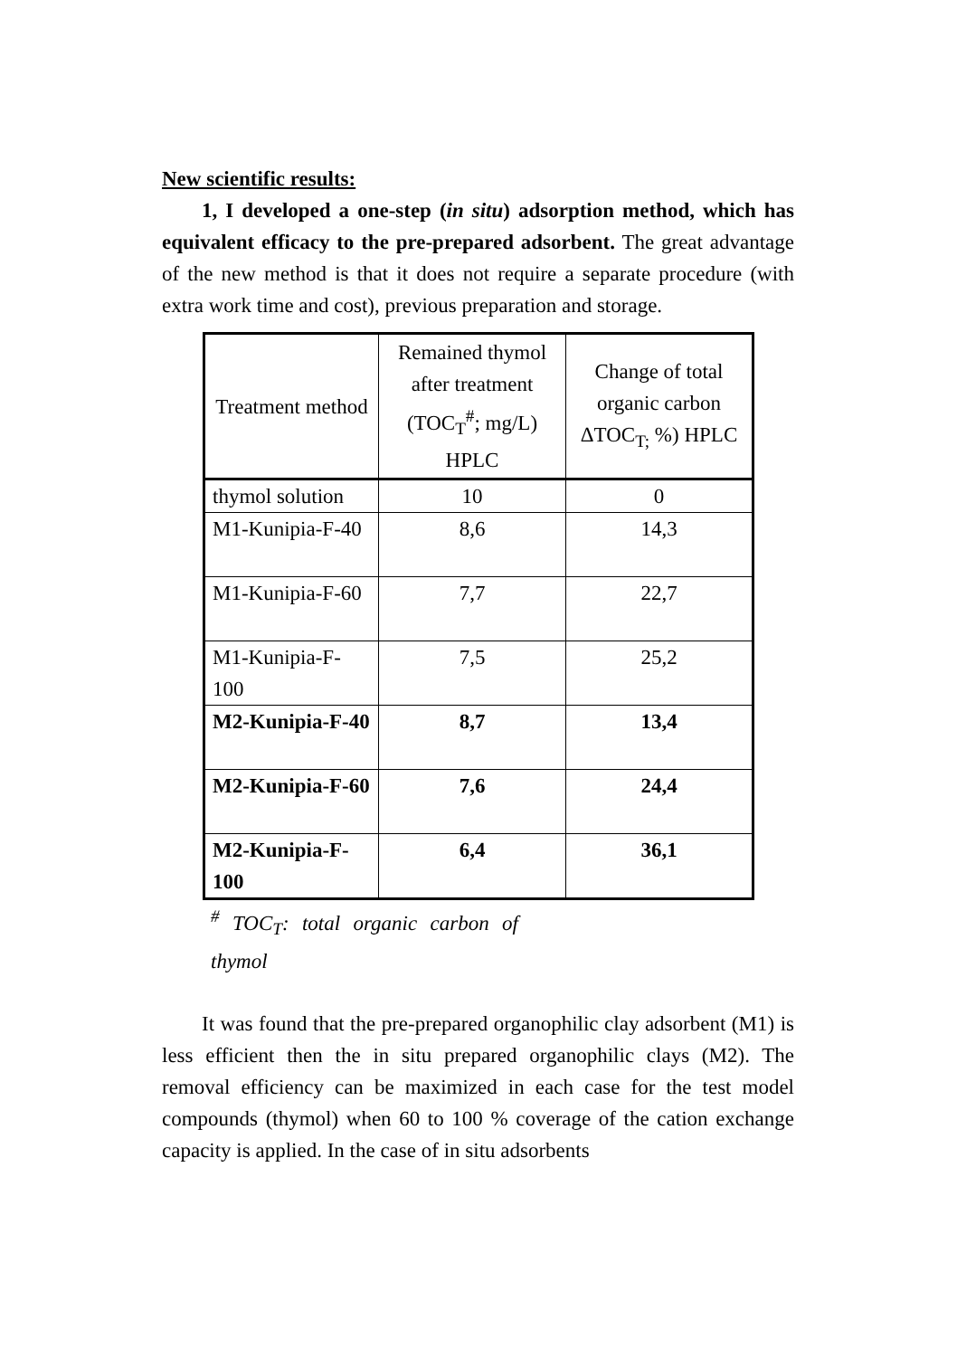New scientific results:
1, I developed a one-step (in situ) adsorption method, which has equivalent efficacy to the pre-prepared adsorbent. The great advantage of the new method is that it does not require a separate procedure (with extra work time and cost), previous preparation and storage.
| Treatment method | Remained thymol after treatment (TOC<sub>T</sub><sup>#</sup>; mg/L) HPLC | Change of total organic carbon ΔTOC<sub>T;</sub> %) HPLC |
| --- | --- | --- |
| thymol solution | 10 | 0 |
| M1-Kunipia-F-40 | 8,6 | 14,3 |
| M1-Kunipia-F-60 | 7,7 | 22,7 |
| M1-Kunipia-F-100 | 7,5 | 25,2 |
| M2-Kunipia-F-40 | 8,7 | 13,4 |
| M2-Kunipia-F-60 | 7,6 | 24,4 |
| M2-Kunipia-F-100 | 6,4 | 36,1 |
<sup>#</sup> TOC<sub>T</sub>: total organic carbon of thymol
It was found that the pre-prepared organophilic clay adsorbent (M1) is less efficient then the in situ prepared organophilic clays (M2). The removal efficiency can be maximized in each case for the test model compounds (thymol) when 60 to 100 % coverage of the cation exchange capacity is applied. In the case of in situ adsorbents